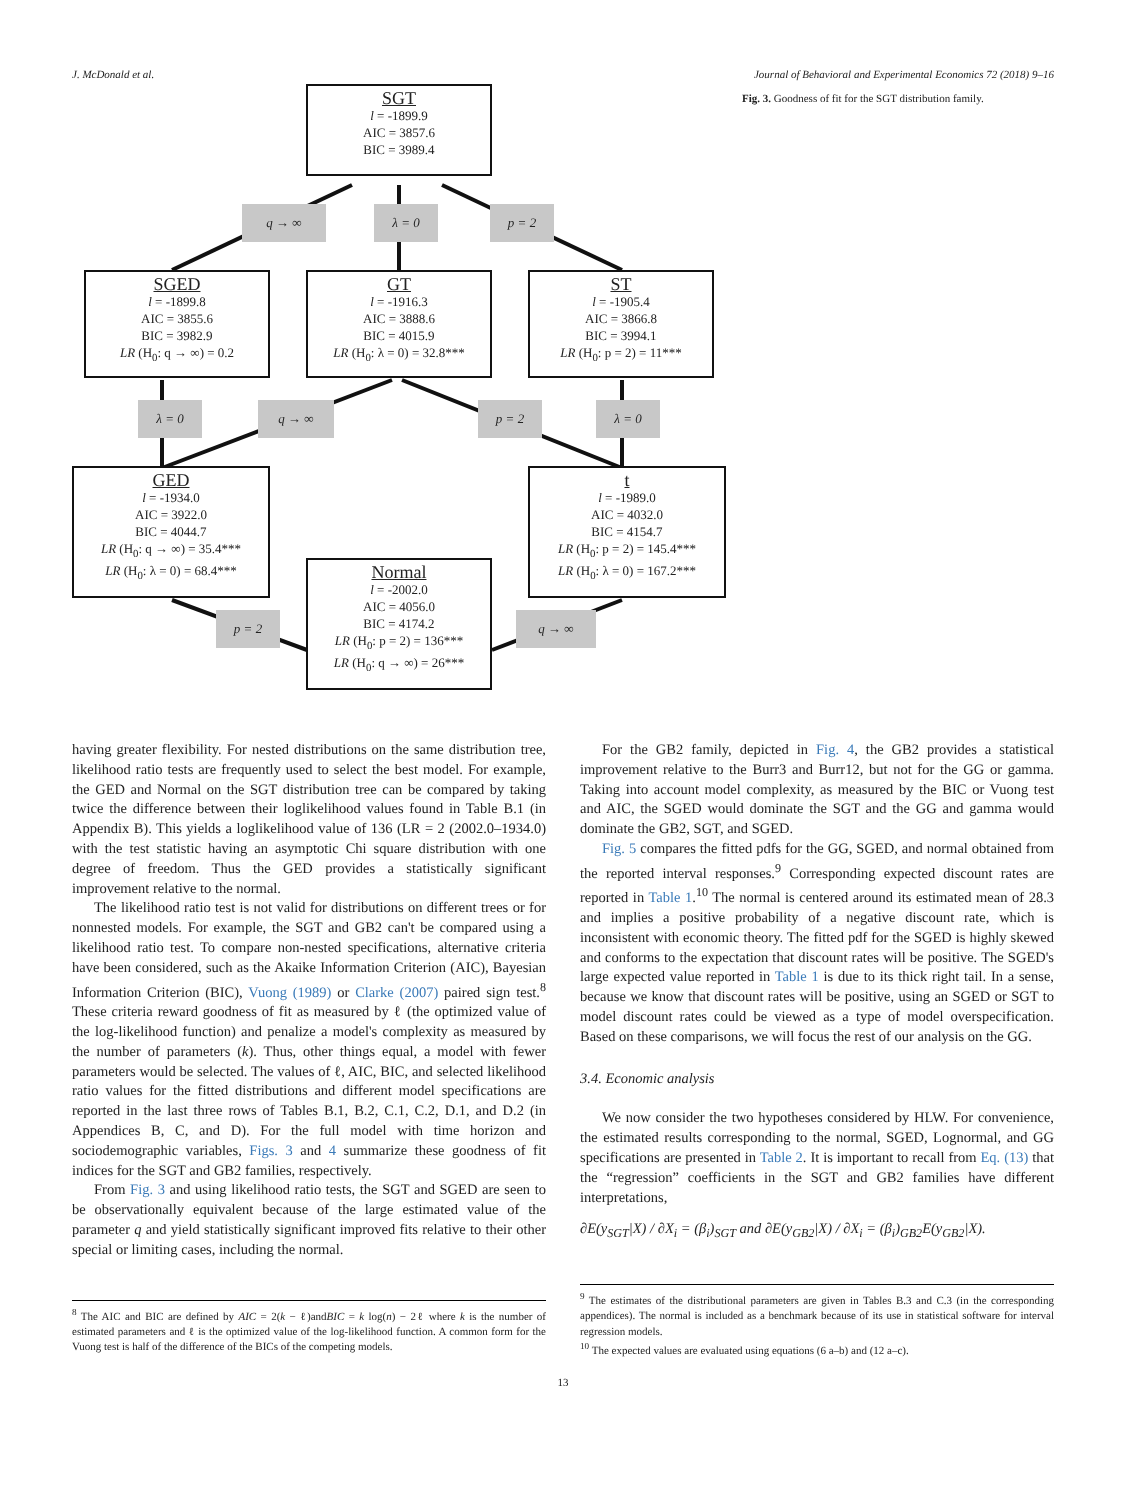J. McDonald et al. Journal of Behavioral and Experimental Economics 72 (2018) 9–16
SGT
l = -1899.9
AIC = 3857.6
BIC = 3989.4
q → ∞ λ = 0 p = 2
SGED
l = -1899.8
AIC = 3855.6
BIC = 3982.9
LR (H<sub>0</sub>: q → ∞) = 0.2
GT
l = -1916.3
AIC = 3888.6
BIC = 4015.9
LR (H<sub>0</sub>: λ = 0) = 32.8***
ST
l = -1905.4
AIC = 3866.8
BIC = 3994.1
LR (H<sub>0</sub>: p = 2) = 11***
λ = 0 q → ∞ p = 2 λ = 0
GED
l = -1934.0
AIC = 3922.0
BIC = 4044.7
LR (H<sub>0</sub>: q → ∞) = 35.4***
LR (H<sub>0</sub>: λ = 0) = 68.4***
t
l = -1989.0
AIC = 4032.0
BIC = 4154.7
LR (H<sub>0</sub>: p = 2) = 145.4***
LR (H<sub>0</sub>: λ = 0) = 167.2***
Normal
l = -2002.0
AIC = 4056.0
BIC = 4174.2
LR (H<sub>0</sub>: p = 2) = 136***
LR (H<sub>0</sub>: q → ∞) = 26***
p = 2 q → ∞
Fig. 3. Goodness of fit for the SGT distribution family.
having greater flexibility. For nested distributions on the same distribution tree, likelihood ratio tests are frequently used to select the best model. For example, the GED and Normal on the SGT distribution tree can be compared by taking twice the difference between their loglikelihood values found in Table B.1 (in Appendix B). This yields a loglikelihood value of 136 (LR = 2 (2002.0–1934.0) with the test statistic having an asymptotic Chi square distribution with one degree of freedom. Thus the GED provides a statistically significant improvement relative to the normal.
The likelihood ratio test is not valid for distributions on different trees or for nonnested models. For example, the SGT and GB2 can't be compared using a likelihood ratio test. To compare non-nested specifications, alternative criteria have been considered, such as the Akaike Information Criterion (AIC), Bayesian Information Criterion (BIC), Vuong (1989) or Clarke (2007) paired sign test.<sup>8</sup> These criteria reward goodness of fit as measured by ℓ (the optimized value of the log-likelihood function) and penalize a model's complexity as measured by the number of parameters (k). Thus, other things equal, a model with fewer parameters would be selected. The values of ℓ, AIC, BIC, and selected likelihood ratio values for the fitted distributions and different model specifications are reported in the last three rows of Tables B.1, B.2, C.1, C.2, D.1, and D.2 (in Appendices B, C, and D). For the full model with time horizon and sociodemographic variables, Figs. 3 and 4 summarize these goodness of fit indices for the SGT and GB2 families, respectively.
From Fig. 3 and using likelihood ratio tests, the SGT and SGED are seen to be observationally equivalent because of the large estimated value of the parameter q and yield statistically significant improved fits relative to their other special or limiting cases, including the normal.
<sup>8</sup> The AIC and BIC are defined by AIC = 2(k − ℓ)andBIC = k log(n) − 2ℓ where k is the number of estimated parameters and ℓ is the optimized value of the log-likelihood function. A common form for the Vuong test is half of the difference of the BICs of the competing models.
For the GB2 family, depicted in Fig. 4, the GB2 provides a statistical improvement relative to the Burr3 and Burr12, but not for the GG or gamma. Taking into account model complexity, as measured by the BIC or Vuong test and AIC, the SGED would dominate the SGT and the GG and gamma would dominate the GB2, SGT, and SGED.
Fig. 5 compares the fitted pdfs for the GG, SGED, and normal obtained from the reported interval responses.<sup>9</sup> Corresponding expected discount rates are reported in Table 1.<sup>10</sup> The normal is centered around its estimated mean of 28.3 and implies a positive probability of a negative discount rate, which is inconsistent with economic theory. The fitted pdf for the SGED is highly skewed and conforms to the expectation that discount rates will be positive. The SGED's large expected value reported in Table 1 is due to its thick right tail. In a sense, because we know that discount rates will be positive, using an SGED or SGT to model discount rates could be viewed as a type of model overspecification. Based on these comparisons, we will focus the rest of our analysis on the GG.
3.4. Economic analysis
We now consider the two hypotheses considered by HLW. For convenience, the estimated results corresponding to the normal, SGED, Lognormal, and GG specifications are presented in Table 2. It is important to recall from Eq. (13) that the “regression” coefficients in the SGT and GB2 families have different interpretations,
∂E(y<sub>SGT</sub>|X) / ∂X<sub>i</sub> = (β<sub>i</sub>)<sub>SGT</sub> and ∂E(y<sub>GB2</sub>|X) / ∂X<sub>i</sub> = (β<sub>i</sub>)<sub>GB2</sub>E(y<sub>GB2</sub>|X).
<sup>9</sup> The estimates of the distributional parameters are given in Tables B.3 and C.3 (in the corresponding appendices). The normal is included as a benchmark because of its use in statistical software for interval regression models.
<sup>10</sup> The expected values are evaluated using equations (6 a–b) and (12 a–c).
13